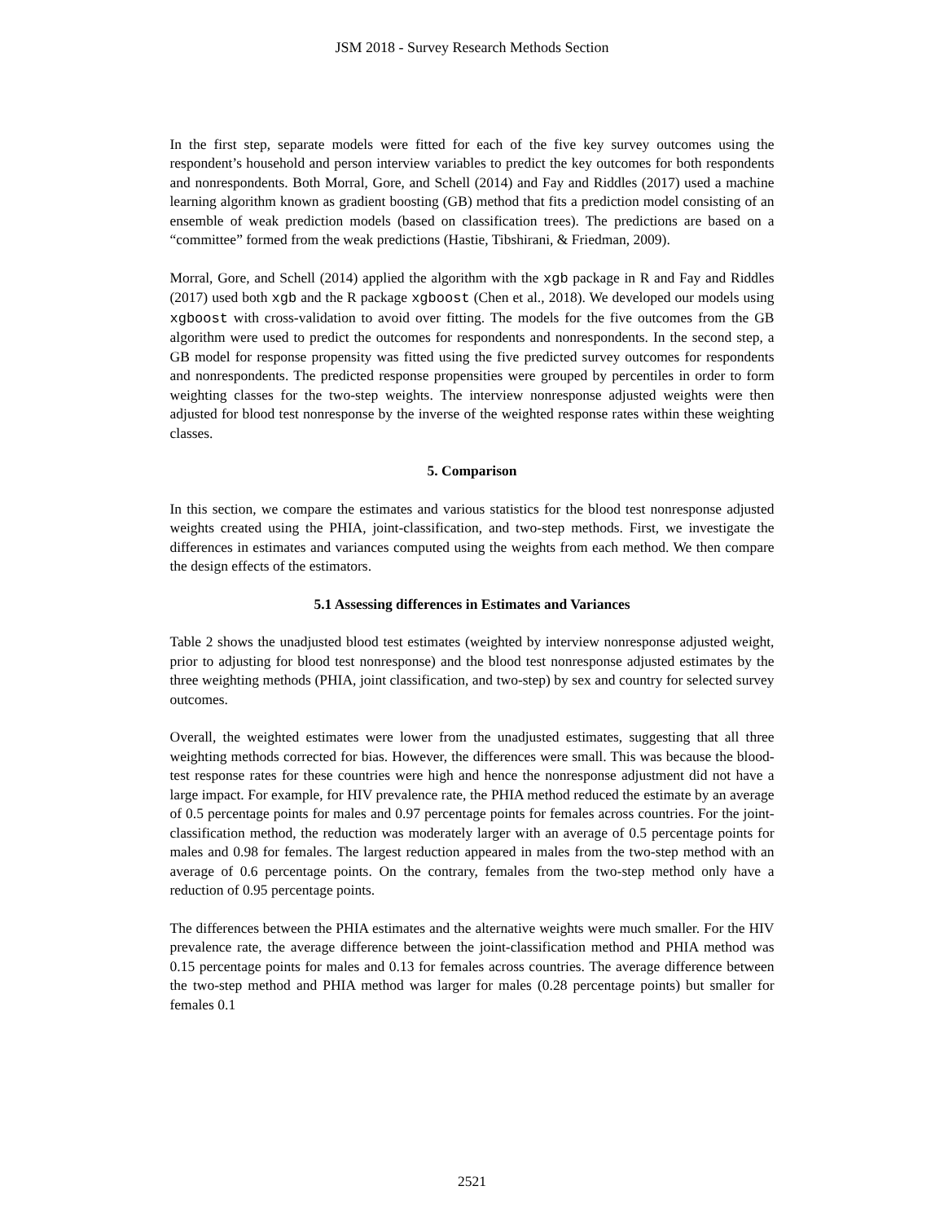JSM 2018 - Survey Research Methods Section
In the first step, separate models were fitted for each of the five key survey outcomes using the respondent’s household and person interview variables to predict the key outcomes for both respondents and nonrespondents. Both Morral, Gore, and Schell (2014) and Fay and Riddles (2017) used a machine learning algorithm known as gradient boosting (GB) method that fits a prediction model consisting of an ensemble of weak prediction models (based on classification trees). The predictions are based on a “committee” formed from the weak predictions (Hastie, Tibshirani, & Friedman, 2009).
Morral, Gore, and Schell (2014) applied the algorithm with the xgb package in R and Fay and Riddles (2017) used both xgb and the R package xgboost (Chen et al., 2018). We developed our models using xgboost with cross-validation to avoid over fitting. The models for the five outcomes from the GB algorithm were used to predict the outcomes for respondents and nonrespondents. In the second step, a GB model for response propensity was fitted using the five predicted survey outcomes for respondents and nonrespondents. The predicted response propensities were grouped by percentiles in order to form weighting classes for the two-step weights. The interview nonresponse adjusted weights were then adjusted for blood test nonresponse by the inverse of the weighted response rates within these weighting classes.
5. Comparison
In this section, we compare the estimates and various statistics for the blood test nonresponse adjusted weights created using the PHIA, joint-classification, and two-step methods. First, we investigate the differences in estimates and variances computed using the weights from each method. We then compare the design effects of the estimators.
5.1 Assessing differences in Estimates and Variances
Table 2 shows the unadjusted blood test estimates (weighted by interview nonresponse adjusted weight, prior to adjusting for blood test nonresponse) and the blood test nonresponse adjusted estimates by the three weighting methods (PHIA, joint classification, and two-step) by sex and country for selected survey outcomes.
Overall, the weighted estimates were lower from the unadjusted estimates, suggesting that all three weighting methods corrected for bias. However, the differences were small. This was because the blood-test response rates for these countries were high and hence the nonresponse adjustment did not have a large impact. For example, for HIV prevalence rate, the PHIA method reduced the estimate by an average of 0.5 percentage points for males and 0.97 percentage points for females across countries. For the joint-classification method, the reduction was moderately larger with an average of 0.5 percentage points for males and 0.98 for females. The largest reduction appeared in males from the two-step method with an average of 0.6 percentage points. On the contrary, females from the two-step method only have a reduction of 0.95 percentage points.
The differences between the PHIA estimates and the alternative weights were much smaller. For the HIV prevalence rate, the average difference between the joint-classification method and PHIA method was 0.15 percentage points for males and 0.13 for females across countries. The average difference between the two-step method and PHIA method was larger for males (0.28 percentage points) but smaller for females 0.1
2521